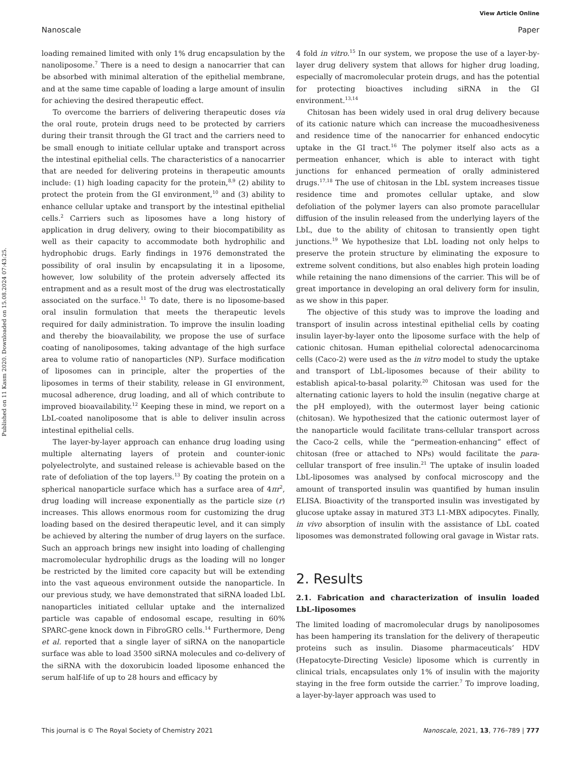View Article Online
Nanoscale Paper
Published on 11 Kasm 2020. Downloaded on 15.08.2024 07:43:25.
loading remained limited with only 1% drug encapsulation by the nanoliposome.<sup>7</sup> There is a need to design a nanocarrier that can be absorbed with minimal alteration of the epithelial membrane, and at the same time capable of loading a large amount of insulin for achieving the desired therapeutic effect.
To overcome the barriers of delivering therapeutic doses via the oral route, protein drugs need to be protected by carriers during their transit through the GI tract and the carriers need to be small enough to initiate cellular uptake and transport across the intestinal epithelial cells. The characteristics of a nanocarrier that are needed for delivering proteins in therapeutic amounts include: (1) high loading capacity for the protein,<sup>8,9</sup> (2) ability to protect the protein from the GI environment,<sup>10</sup> and (3) ability to enhance cellular uptake and transport by the intestinal epithelial cells.<sup>2</sup> Carriers such as liposomes have a long history of application in drug delivery, owing to their biocompatibility as well as their capacity to accommodate both hydrophilic and hydrophobic drugs. Early findings in 1976 demonstrated the possibility of oral insulin by encapsulating it in a liposome, however, low solubility of the protein adversely affected its entrapment and as a result most of the drug was electrostatically associated on the surface.<sup>11</sup> To date, there is no liposome-based oral insulin formulation that meets the therapeutic levels required for daily administration. To improve the insulin loading and thereby the bioavailability, we propose the use of surface coating of nanoliposomes, taking advantage of the high surface area to volume ratio of nanoparticles (NP). Surface modification of liposomes can in principle, alter the properties of the liposomes in terms of their stability, release in GI environment, mucosal adherence, drug loading, and all of which contribute to improved bioavailability.<sup>12</sup> Keeping these in mind, we report on a LbL-coated nanoliposome that is able to deliver insulin across intestinal epithelial cells.
The layer-by-layer approach can enhance drug loading using multiple alternating layers of protein and counter-ionic polyelectrolyte, and sustained release is achievable based on the rate of defoliation of the top layers.<sup>13</sup> By coating the protein on a spherical nanoparticle surface which has a surface area of 4πr<sup>2</sup>, drug loading will increase exponentially as the particle size (r) increases. This allows enormous room for customizing the drug loading based on the desired therapeutic level, and it can simply be achieved by altering the number of drug layers on the surface. Such an approach brings new insight into loading of challenging macromolecular hydrophilic drugs as the loading will no longer be restricted by the limited core capacity but will be extending into the vast aqueous environment outside the nanoparticle. In our previous study, we have demonstrated that siRNA loaded LbL nanoparticles initiated cellular uptake and the internalized particle was capable of endosomal escape, resulting in 60% SPARC-gene knock down in FibroGRO cells.<sup>14</sup> Furthermore, Deng et al. reported that a single layer of siRNA on the nanoparticle surface was able to load 3500 siRNA molecules and co-delivery of the siRNA with the doxorubicin loaded liposome enhanced the serum half-life of up to 28 hours and efficacy by
4 fold in vitro.<sup>15</sup> In our system, we propose the use of a layer-by-layer drug delivery system that allows for higher drug loading, especially of macromolecular protein drugs, and has the potential for protecting bioactives including siRNA in the GI environment.<sup>13,14</sup>
Chitosan has been widely used in oral drug delivery because of its cationic nature which can increase the mucoadhesiveness and residence time of the nanocarrier for enhanced endocytic uptake in the GI tract.<sup>16</sup> The polymer itself also acts as a permeation enhancer, which is able to interact with tight junctions for enhanced permeation of orally administered drugs.<sup>17,18</sup> The use of chitosan in the LbL system increases tissue residence time and promotes cellular uptake, and slow defoliation of the polymer layers can also promote paracellular diffusion of the insulin released from the underlying layers of the LbL, due to the ability of chitosan to transiently open tight junctions.<sup>19</sup> We hypothesize that LbL loading not only helps to preserve the protein structure by eliminating the exposure to extreme solvent conditions, but also enables high protein loading while retaining the nano dimensions of the carrier. This will be of great importance in developing an oral delivery form for insulin, as we show in this paper.
The objective of this study was to improve the loading and transport of insulin across intestinal epithelial cells by coating insulin layer-by-layer onto the liposome surface with the help of cationic chitosan. Human epithelial colorectal adenocarcinoma cells (Caco-2) were used as the in vitro model to study the uptake and transport of LbL-liposomes because of their ability to establish apical-to-basal polarity.<sup>20</sup> Chitosan was used for the alternating cationic layers to hold the insulin (negative charge at the pH employed), with the outermost layer being cationic (chitosan). We hypothesized that the cationic outermost layer of the nanoparticle would facilitate trans-cellular transport across the Caco-2 cells, while the “permeation-enhancing” effect of chitosan (free or attached to NPs) would facilitate the para-cellular transport of free insulin.<sup>21</sup> The uptake of insulin loaded LbL-liposomes was analysed by confocal microscopy and the amount of transported insulin was quantified by human insulin ELISA. Bioactivity of the transported insulin was investigated by glucose uptake assay in matured 3T3 L1-MBX adipocytes. Finally, in vivo absorption of insulin with the assistance of LbL coated liposomes was demonstrated following oral gavage in Wistar rats.
2. Results
2.1. Fabrication and characterization of insulin loaded LbL-liposomes
The limited loading of macromolecular drugs by nanoliposomes has been hampering its translation for the delivery of therapeutic proteins such as insulin. Diasome pharmaceuticals’ HDV (Hepatocyte-Directing Vesicle) liposome which is currently in clinical trials, encapsulates only 1% of insulin with the majority staying in the free form outside the carrier.<sup>7</sup> To improve loading, a layer-by-layer approach was used to
This journal is © The Royal Society of Chemistry 2021 Nanoscale, 2021, 13, 776–789 | 777